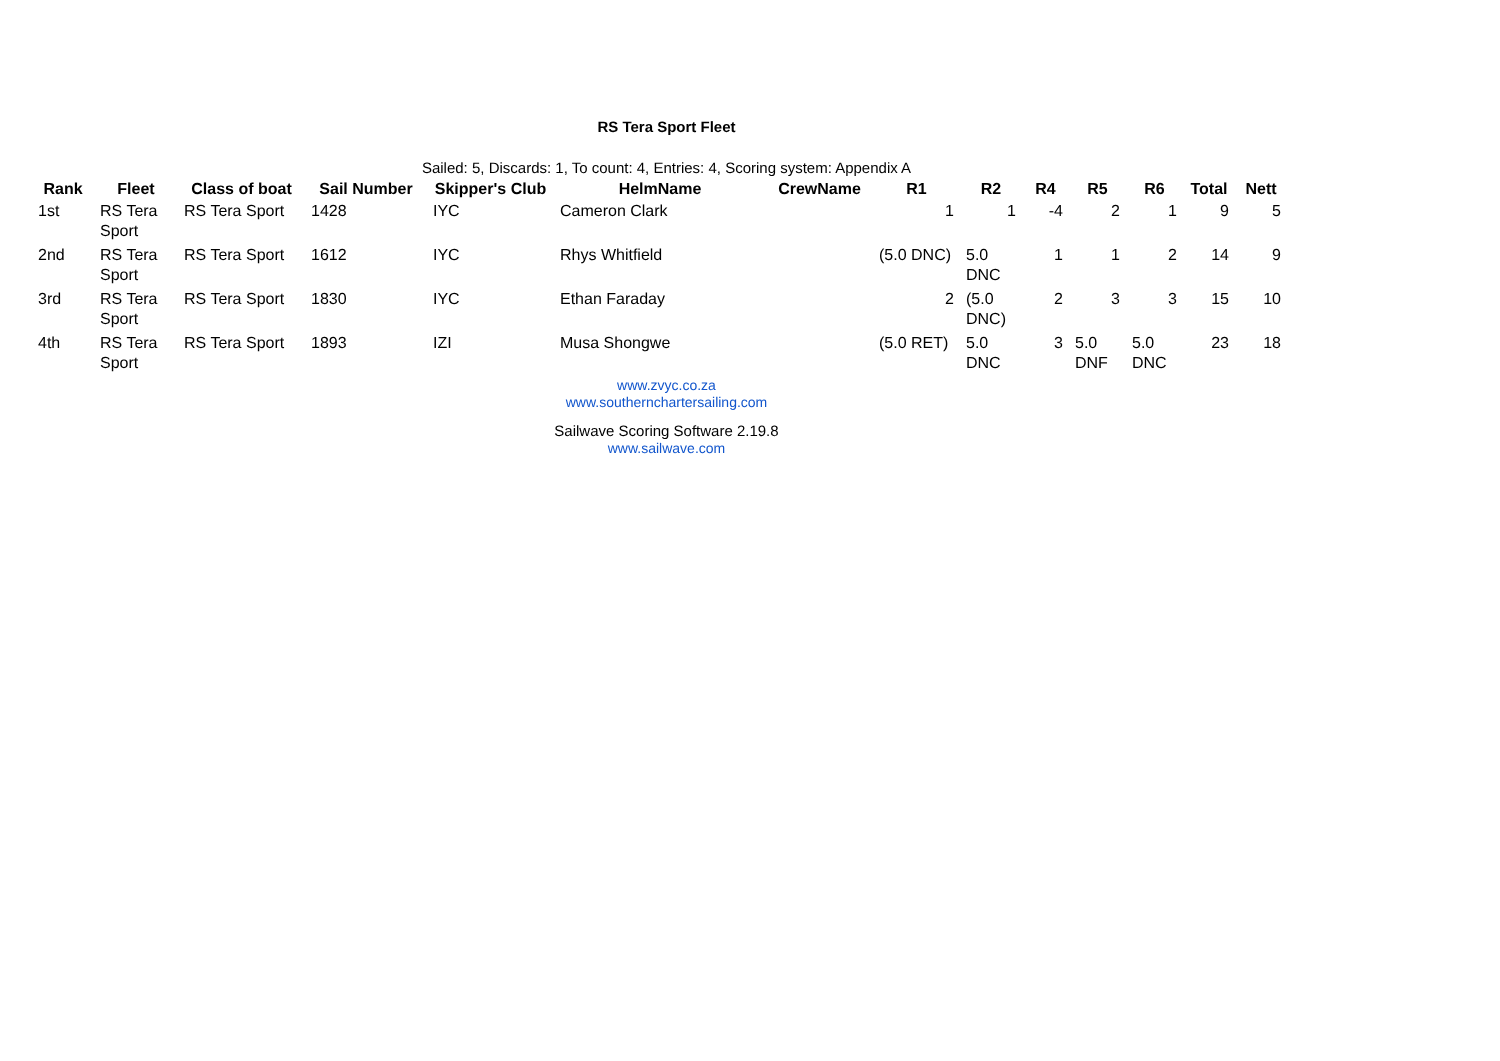RS Tera Sport Fleet
Sailed: 5, Discards: 1, To count: 4, Entries: 4, Scoring system: Appendix A
| Rank | Fleet | Class of boat | Sail Number | Skipper's Club | HelmName | CrewName | R1 | R2 | R4 | R5 | R6 | Total | Nett |
| --- | --- | --- | --- | --- | --- | --- | --- | --- | --- | --- | --- | --- | --- |
| 1st | RS Tera Sport | RS Tera Sport | 1428 | IYC | Cameron Clark | | 1 | 1 | -4 | 2 | 1 | 9 | 5 |
| 2nd | RS Tera Sport | RS Tera Sport | 1612 | IYC | Rhys Whitfield | | (5.0 DNC) | 5.0 DNC | 1 | 1 | 2 | 14 | 9 |
| 3rd | RS Tera Sport | RS Tera Sport | 1830 | IYC | Ethan Faraday | | 2 | (5.0 DNC) | 2 | 3 | 3 | 15 | 10 |
| 4th | RS Tera Sport | RS Tera Sport | 1893 | IZI | Musa Shongwe | | (5.0 RET) | 5.0 DNC | 3 | 5.0 DNF | 5.0 DNC | 23 | 18 |
www.zvyc.co.za
www.southernchartersailing.com
Sailwave Scoring Software 2.19.8
www.sailwave.com